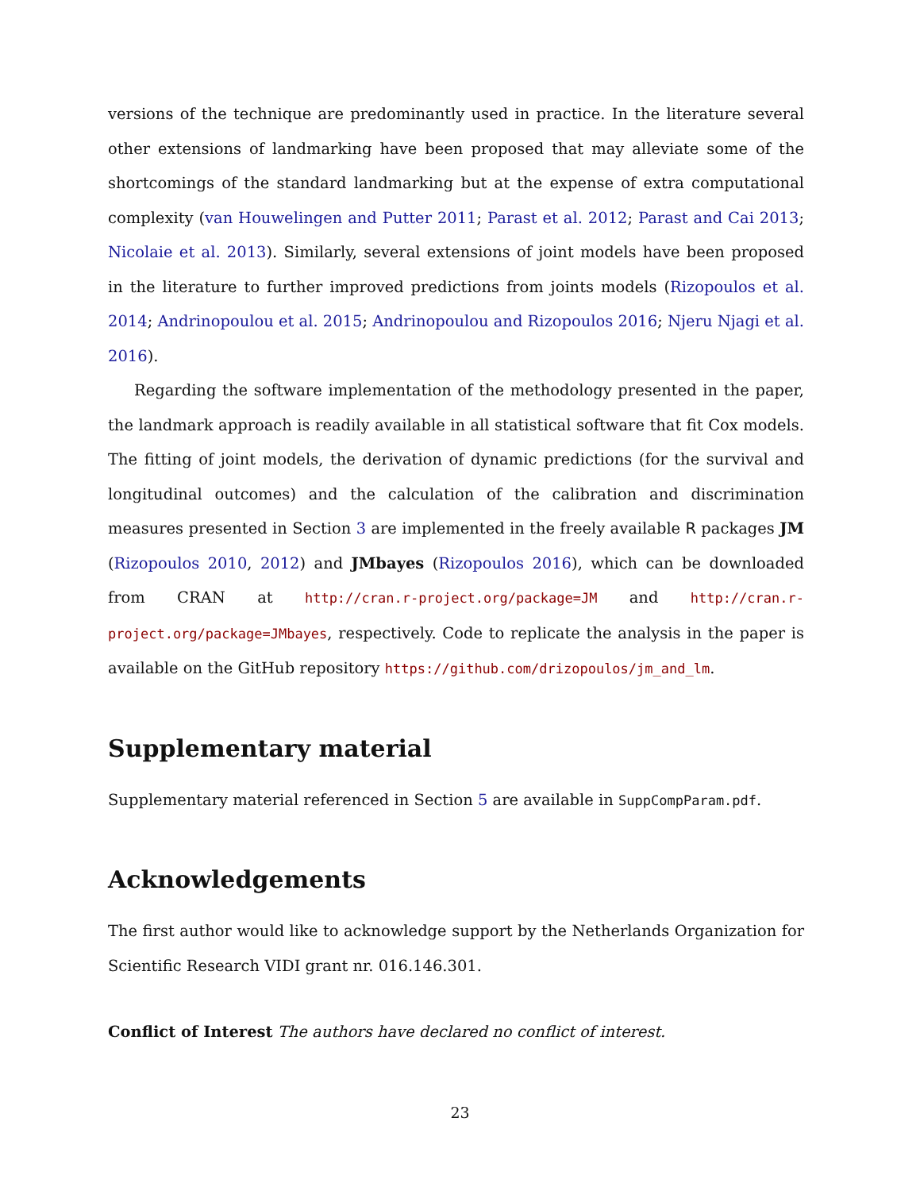versions of the technique are predominantly used in practice. In the literature several other extensions of landmarking have been proposed that may alleviate some of the shortcomings of the standard landmarking but at the expense of extra computational complexity (van Houwelingen and Putter 2011; Parast et al. 2012; Parast and Cai 2013; Nicolaie et al. 2013). Similarly, several extensions of joint models have been proposed in the literature to further improved predictions from joints models (Rizopoulos et al. 2014; Andrinopoulou et al. 2015; Andrinopoulou and Rizopoulos 2016; Njeru Njagi et al. 2016).
Regarding the software implementation of the methodology presented in the paper, the landmark approach is readily available in all statistical software that fit Cox models. The fitting of joint models, the derivation of dynamic predictions (for the survival and longitudinal outcomes) and the calculation of the calibration and discrimination measures presented in Section 3 are implemented in the freely available R packages JM (Rizopoulos 2010, 2012) and JMbayes (Rizopoulos 2016), which can be downloaded from CRAN at http://cran.r-project.org/package=JM and http://cran.r-project.org/package=JMbayes, respectively. Code to replicate the analysis in the paper is available on the GitHub repository https://github.com/drizopoulos/jm_and_lm.
Supplementary material
Supplementary material referenced in Section 5 are available in SuppCompParam.pdf.
Acknowledgements
The first author would like to acknowledge support by the Netherlands Organization for Scientific Research VIDI grant nr. 016.146.301.
Conflict of Interest The authors have declared no conflict of interest.
23